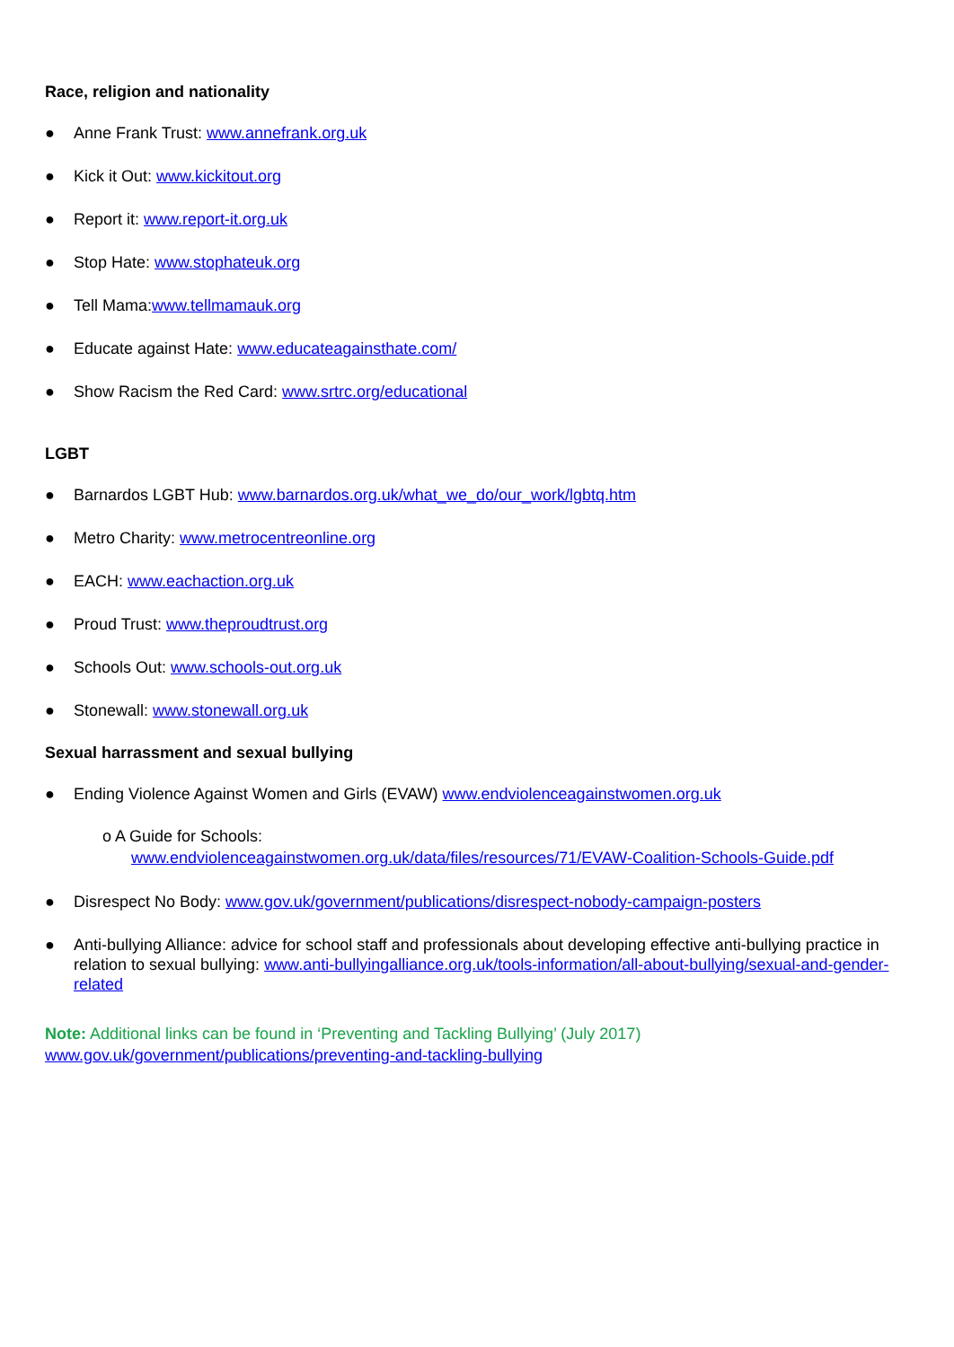Race, religion and nationality
● Anne Frank Trust: www.annefrank.org.uk
● Kick it Out: www.kickitout.org
● Report it: www.report-it.org.uk
● Stop Hate: www.stophateuk.org
● Tell Mama:www.tellmamauk.org
● Educate against Hate: www.educateagainsthate.com/
● Show Racism the Red Card: www.srtrc.org/educational
LGBT
● Barnardos LGBT Hub: www.barnardos.org.uk/what_we_do/our_work/lgbtq.htm
● Metro Charity: www.metrocentreonline.org
● EACH: www.eachaction.org.uk
● Proud Trust: www.theproudtrust.org
● Schools Out: www.schools-out.org.uk
● Stonewall: www.stonewall.org.uk
Sexual harrassment and sexual bullying
● Ending Violence Against Women and Girls (EVAW) www.endviolenceagainstwomen.org.uk
o A Guide for Schools:
www.endviolenceagainstwomen.org.uk/data/files/resources/71/EVAW-Coalition-Schools-Guide.pdf
● Disrespect No Body: www.gov.uk/government/publications/disrespect-nobody-campaign-posters
● Anti-bullying Alliance: advice for school staff and professionals about developing effective anti-bullying practice in relation to sexual bullying: www.anti-bullyingalliance.org.uk/tools-information/all-about-bullying/sexual-and-gender-related
Note: Additional links can be found in ‘Preventing and Tackling Bullying’ (July 2017)
www.gov.uk/government/publications/preventing-and-tackling-bullying